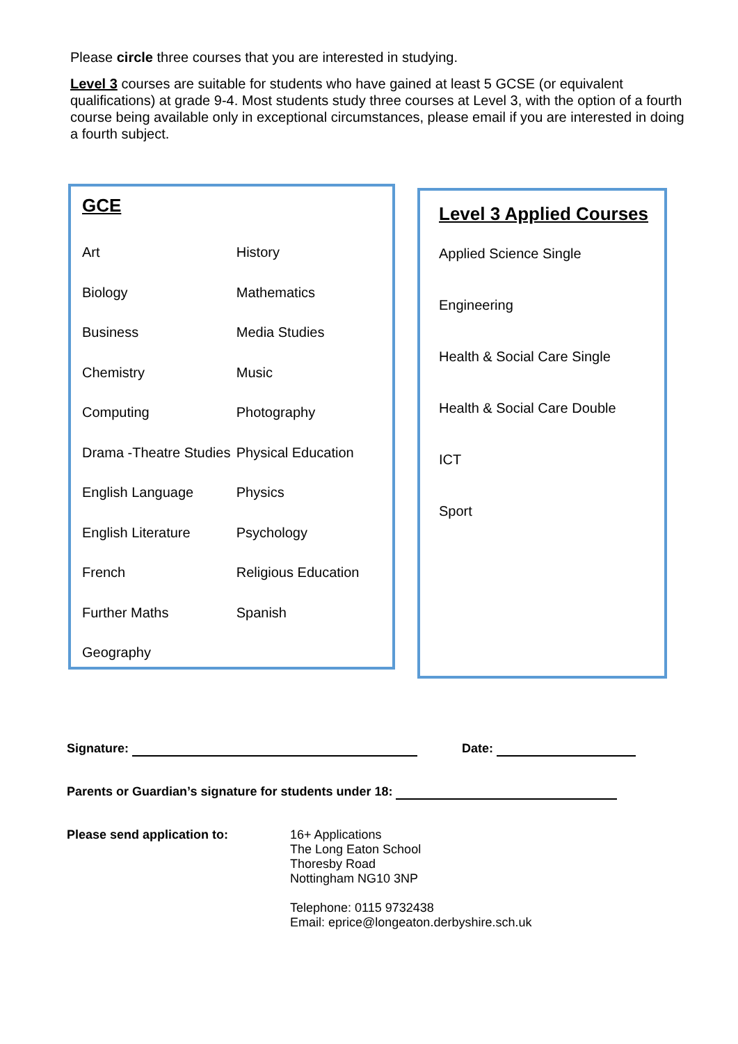Please circle three courses that you are interested in studying.
Level 3 courses are suitable for students who have gained at least 5 GCSE (or equivalent qualifications) at grade 9-4. Most students study three courses at Level 3, with the option of a fourth course being available only in exceptional circumstances, please email if you are interested in doing a fourth subject.
GCE
| Art | History |
| Biology | Mathematics |
| Business | Media Studies |
| Chemistry | Music |
| Computing | Photography |
| Drama -Theatre Studies | Physical Education |
| English Language | Physics |
| English Literature | Psychology |
| French | Religious Education |
| Further Maths | Spanish |
| Geography | |
Level 3 Applied Courses
Applied Science Single
Engineering
Health & Social Care Single
Health & Social Care Double
ICT
Sport
Signature: Date:
Parents or Guardian’s signature for students under 18:
Please send application to: 16+ Applications
The Long Eaton School
Thoresby Road
Nottingham NG10 3NP
Telephone: 0115 9732438
Email: eprice@longeaton.derbyshire.sch.uk